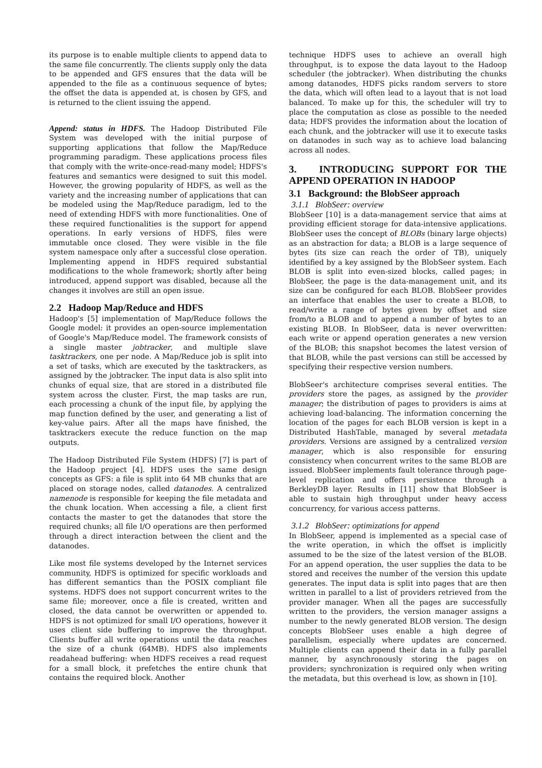its purpose is to enable multiple clients to append data to the same file concurrently. The clients supply only the data to be appended and GFS ensures that the data will be appended to the file as a continuous sequence of bytes; the offset the data is appended at, is chosen by GFS, and is returned to the client issuing the append.
Append: status in HDFS. The Hadoop Distributed File System was developed with the initial purpose of supporting applications that follow the Map/Reduce programming paradigm. These applications process files that comply with the write-once-read-many model; HDFS's features and semantics were designed to suit this model. However, the growing popularity of HDFS, as well as the variety and the increasing number of applications that can be modeled using the Map/Reduce paradigm, led to the need of extending HDFS with more functionalities. One of these required functionalities is the support for append operations. In early versions of HDFS, files were immutable once closed. They were visible in the file system namespace only after a successful close operation. Implementing append in HDFS required substantial modifications to the whole framework; shortly after being introduced, append support was disabled, because all the changes it involves are still an open issue.
2.2 Hadoop Map/Reduce and HDFS
Hadoop's [5] implementation of Map/Reduce follows the Google model: it provides an open-source implementation of Google's Map/Reduce model. The framework consists of a single master jobtracker, and multiple slave tasktrackers, one per node. A Map/Reduce job is split into a set of tasks, which are executed by the tasktrackers, as assigned by the jobtracker. The input data is also split into chunks of equal size, that are stored in a distributed file system across the cluster. First, the map tasks are run, each processing a chunk of the input file, by applying the map function defined by the user, and generating a list of key-value pairs. After all the maps have finished, the tasktrackers execute the reduce function on the map outputs.
The Hadoop Distributed File System (HDFS) [7] is part of the Hadoop project [4]. HDFS uses the same design concepts as GFS: a file is split into 64 MB chunks that are placed on storage nodes, called datanodes. A centralized namenode is responsible for keeping the file metadata and the chunk location. When accessing a file, a client first contacts the master to get the datanodes that store the required chunks; all file I/O operations are then performed through a direct interaction between the client and the datanodes.
Like most file systems developed by the Internet services community, HDFS is optimized for specific workloads and has different semantics than the POSIX compliant file systems. HDFS does not support concurrent writes to the same file; moreover, once a file is created, written and closed, the data cannot be overwritten or appended to. HDFS is not optimized for small I/O operations, however it uses client side buffering to improve the throughput. Clients buffer all write operations until the data reaches the size of a chunk (64MB). HDFS also implements readahead buffering: when HDFS receives a read request for a small block, it prefetches the entire chunk that contains the required block. Another
technique HDFS uses to achieve an overall high throughput, is to expose the data layout to the Hadoop scheduler (the jobtracker). When distributing the chunks among datanodes, HDFS picks random servers to store the data, which will often lead to a layout that is not load balanced. To make up for this, the scheduler will try to place the computation as close as possible to the needed data; HDFS provides the information about the location of each chunk, and the jobtracker will use it to execute tasks on datanodes in such way as to achieve load balancing across all nodes.
3. INTRODUCING SUPPORT FOR THE APPEND OPERATION IN HADOOP
3.1 Background: the BlobSeer approach
3.1.1 BlobSeer: overview
BlobSeer [10] is a data-management service that aims at providing efficient storage for data-intensive applications. BlobSeer uses the concept of BLOBs (binary large objects) as an abstraction for data; a BLOB is a large sequence of bytes (its size can reach the order of TB), uniquely identified by a key assigned by the BlobSeer system. Each BLOB is split into even-sized blocks, called pages; in BlobSeer, the page is the data-management unit, and its size can be configured for each BLOB. BlobSeer provides an interface that enables the user to create a BLOB, to read/write a range of bytes given by offset and size from/to a BLOB and to append a number of bytes to an existing BLOB. In BlobSeer, data is never overwritten: each write or append operation generates a new version of the BLOB; this snapshot becomes the latest version of that BLOB, while the past versions can still be accessed by specifying their respective version numbers.
BlobSeer's architecture comprises several entities. The providers store the pages, as assigned by the provider manager; the distribution of pages to providers is aims at achieving load-balancing. The information concerning the location of the pages for each BLOB version is kept in a Distributed HashTable, managed by several metadata providers. Versions are assigned by a centralized version manager, which is also responsible for ensuring consistency when concurrent writes to the same BLOB are issued. BlobSeer implements fault tolerance through page-level replication and offers persistence through a BerkleyDB layer. Results in [11] show that BlobSeer is able to sustain high throughput under heavy access concurrency, for various access patterns.
3.1.2 BlobSeer: optimizations for append
In BlobSeer, append is implemented as a special case of the write operation, in which the offset is implicitly assumed to be the size of the latest version of the BLOB. For an append operation, the user supplies the data to be stored and receives the number of the version this update generates. The input data is split into pages that are then written in parallel to a list of providers retrieved from the provider manager. When all the pages are successfully written to the providers, the version manager assigns a number to the newly generated BLOB version. The design concepts BlobSeer uses enable a high degree of parallelism, especially where updates are concerned. Multiple clients can append their data in a fully parallel manner, by asynchronously storing the pages on providers; synchronization is required only when writing the metadata, but this overhead is low, as shown in [10].